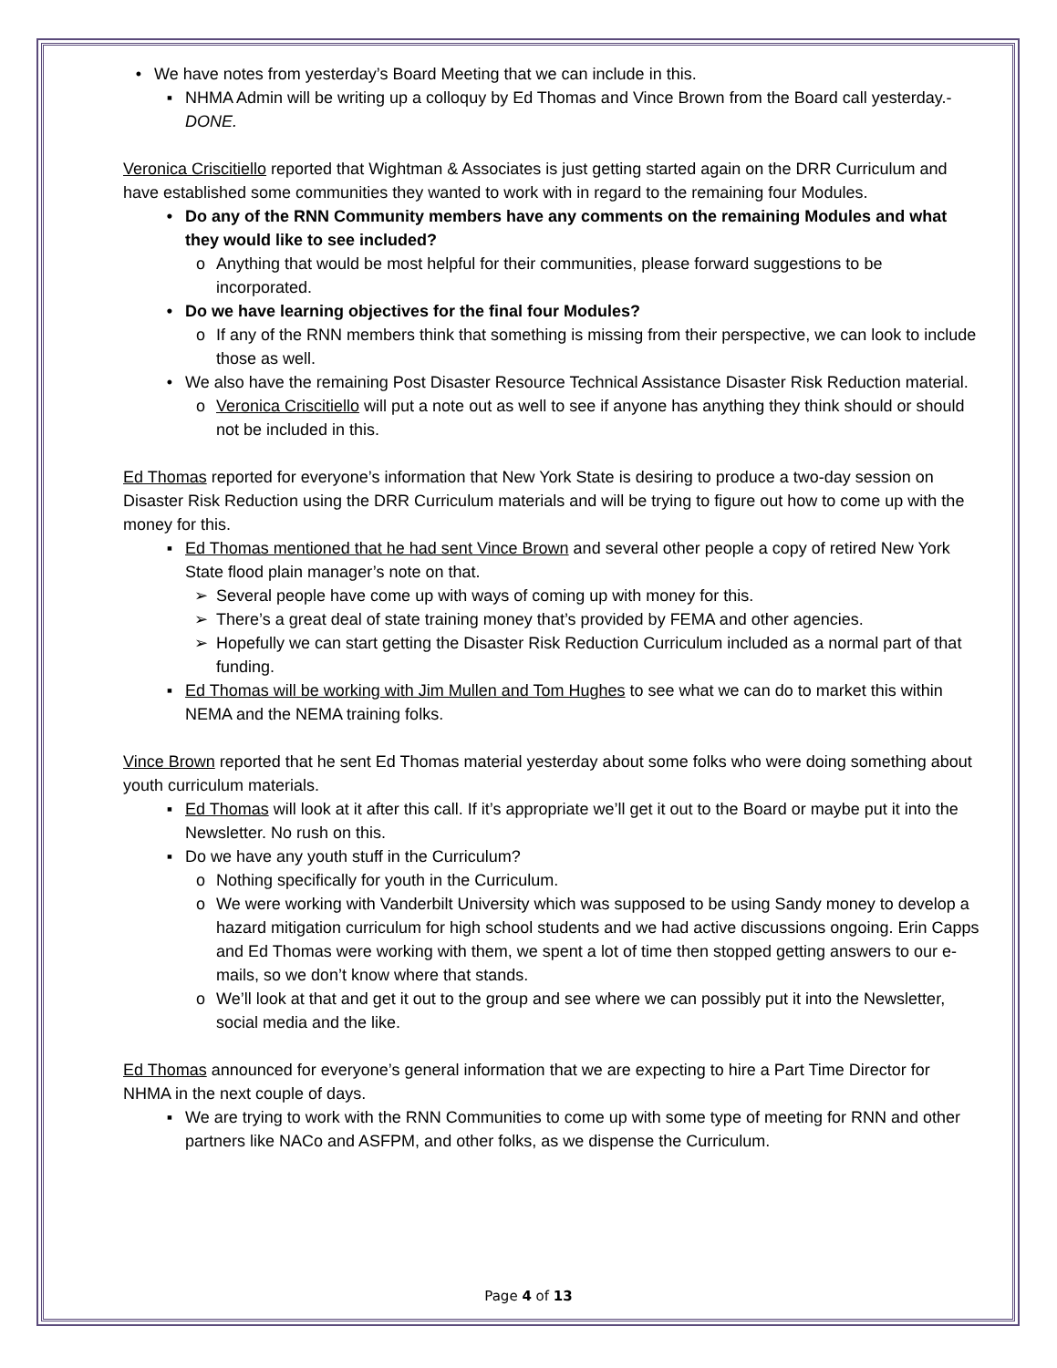• We have notes from yesterday’s Board Meeting that we can include in this.
▪ NHMA Admin will be writing up a colloquy by Ed Thomas and Vince Brown from the Board call yesterday.- DONE.
Veronica Criscitiello reported that Wightman & Associates is just getting started again on the DRR Curriculum and have established some communities they wanted to work with in regard to the remaining four Modules.
• Do any of the RNN Community members have any comments on the remaining Modules and what they would like to see included?
o Anything that would be most helpful for their communities, please forward suggestions to be incorporated.
• Do we have learning objectives for the final four Modules?
o If any of the RNN members think that something is missing from their perspective, we can look to include those as well.
• We also have the remaining Post Disaster Resource Technical Assistance Disaster Risk Reduction material.
o Veronica Criscitiello will put a note out as well to see if anyone has anything they think should or should not be included in this.
Ed Thomas reported for everyone’s information that New York State is desiring to produce a two-day session on Disaster Risk Reduction using the DRR Curriculum materials and will be trying to figure out how to come up with the money for this.
▪ Ed Thomas mentioned that he had sent Vince Brown and several other people a copy of retired New York State flood plain manager’s note on that.
➢ Several people have come up with ways of coming up with money for this.
➢ There’s a great deal of state training money that’s provided by FEMA and other agencies.
➢ Hopefully we can start getting the Disaster Risk Reduction Curriculum included as a normal part of that funding.
▪ Ed Thomas will be working with Jim Mullen and Tom Hughes to see what we can do to market this within NEMA and the NEMA training folks.
Vince Brown reported that he sent Ed Thomas material yesterday about some folks who were doing something about youth curriculum materials.
▪ Ed Thomas will look at it after this call. If it’s appropriate we’ll get it out to the Board or maybe put it into the Newsletter. No rush on this.
▪ Do we have any youth stuff in the Curriculum?
o Nothing specifically for youth in the Curriculum.
o We were working with Vanderbilt University which was supposed to be using Sandy money to develop a hazard mitigation curriculum for high school students and we had active discussions ongoing. Erin Capps and Ed Thomas were working with them, we spent a lot of time then stopped getting answers to our e-mails, so we don’t know where that stands.
o We’ll look at that and get it out to the group and see where we can possibly put it into the Newsletter, social media and the like.
Ed Thomas announced for everyone’s general information that we are expecting to hire a Part Time Director for NHMA in the next couple of days.
▪ We are trying to work with the RNN Communities to come up with some type of meeting for RNN and other partners like NACo and ASFPM, and other folks, as we dispense the Curriculum.
Page 4 of 13